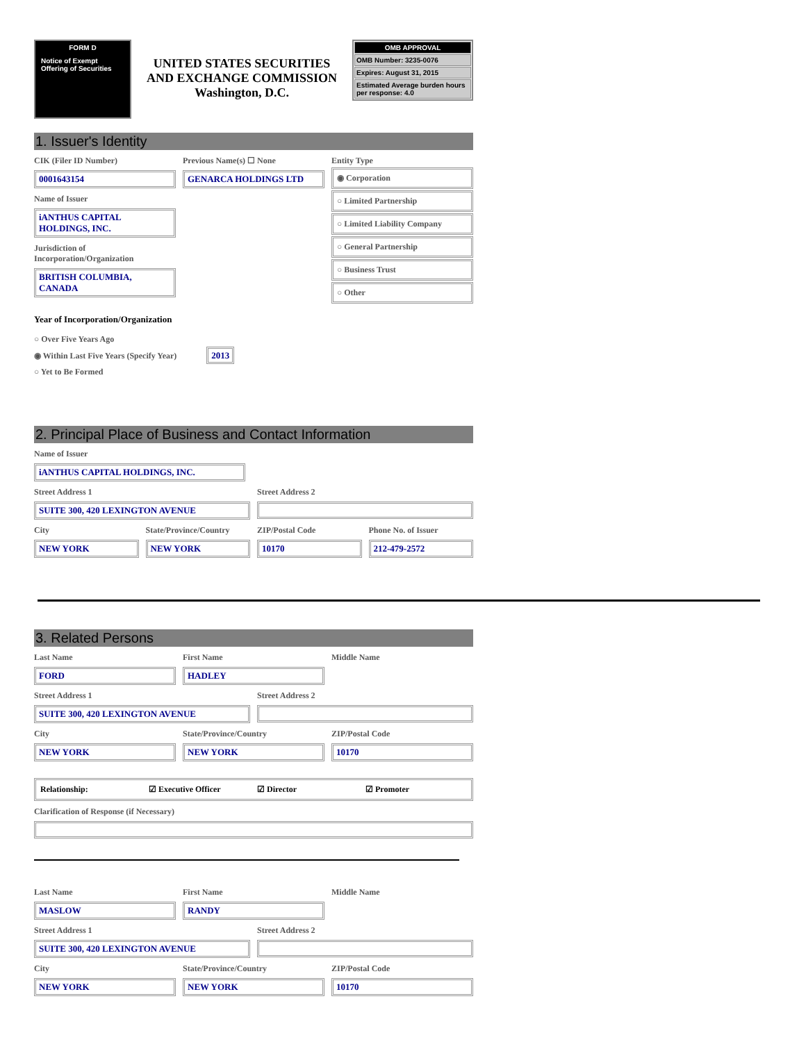FORM D
Notice of Exempt Offering of Securities
UNITED STATES SECURITIES
AND EXCHANGE COMMISSION
Washington, D.C.
OMB APPROVAL
OMB Number: 3235-0076
Expires: August 31, 2015
Estimated Average burden hours per response: 4.0
1. Issuer's Identity
CIK (Filer ID Number)
0001643154
Name of Issuer
iANTHUS CAPITAL HOLDINGS, INC.
Jurisdiction of Incorporation/Organization
BRITISH COLUMBIA, CANADA
Previous Name(s) ☐ None
GENARCA HOLDINGS LTD
Entity Type
◉ Corporation
○ Limited Partnership
○ Limited Liability Company
○ General Partnership
○ Business Trust
○ Other
Year of Incorporation/Organization
○ Over Five Years Ago
◉ Within Last Five Years (Specify Year) 2013
○ Yet to Be Formed
2. Principal Place of Business and Contact Information
Name of Issuer
iANTHUS CAPITAL HOLDINGS, INC.
Street Address 1
SUITE 300, 420 LEXINGTON AVENUE
Street Address 2
City
NEW YORK
State/Province/Country
NEW YORK
ZIP/Postal Code
10170
Phone No. of Issuer
212-479-2572
3. Related Persons
Last Name
FORD
First Name
HADLEY
Middle Name
Street Address 1
SUITE 300, 420 LEXINGTON AVENUE
Street Address 2
City
NEW YORK
State/Province/Country
NEW YORK
ZIP/Postal Code
10170
Relationship: ☑ Executive Officer ☑ Director ☑ Promoter
Clarification of Response (if Necessary)
Last Name
MASLOW
First Name
RANDY
Middle Name
Street Address 1
SUITE 300, 420 LEXINGTON AVENUE
Street Address 2
City
NEW YORK
State/Province/Country
NEW YORK
ZIP/Postal Code
10170